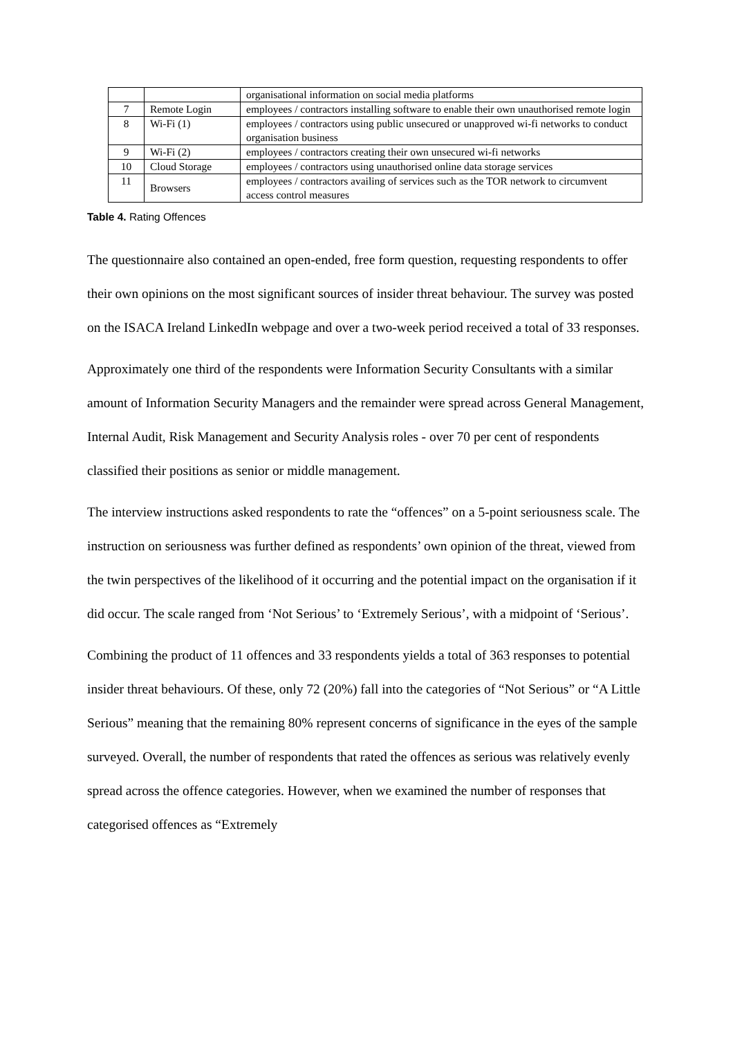| | | organisational information on social media platforms |
| 7 | Remote Login | employees / contractors installing software to enable their own unauthorised remote login |
| 8 | Wi-Fi (1) | employees / contractors using public unsecured or unapproved wi-fi networks to conduct organisation business |
| 9 | Wi-Fi (2) | employees / contractors creating their own unsecured wi-fi networks |
| 10 | Cloud Storage | employees / contractors using unauthorised online data storage services |
| 11 | Browsers | employees / contractors availing of services such as the TOR network to circumvent access control measures |
Table 4. Rating Offences
The questionnaire also contained an open-ended, free form question, requesting respondents to offer their own opinions on the most significant sources of insider threat behaviour. The survey was posted on the ISACA Ireland LinkedIn webpage and over a two-week period received a total of 33 responses.
Approximately one third of the respondents were Information Security Consultants with a similar amount of Information Security Managers and the remainder were spread across General Management, Internal Audit, Risk Management and Security Analysis roles - over 70 per cent of respondents classified their positions as senior or middle management.
The interview instructions asked respondents to rate the “offences” on a 5-point seriousness scale. The instruction on seriousness was further defined as respondents’ own opinion of the threat, viewed from the twin perspectives of the likelihood of it occurring and the potential impact on the organisation if it did occur. The scale ranged from ‘Not Serious’ to ‘Extremely Serious’, with a midpoint of ‘Serious’.
Combining the product of 11 offences and 33 respondents yields a total of 363 responses to potential insider threat behaviours. Of these, only 72 (20%) fall into the categories of “Not Serious” or “A Little Serious” meaning that the remaining 80% represent concerns of significance in the eyes of the sample surveyed. Overall, the number of respondents that rated the offences as serious was relatively evenly spread across the offence categories. However, when we examined the number of responses that categorised offences as “Extremely